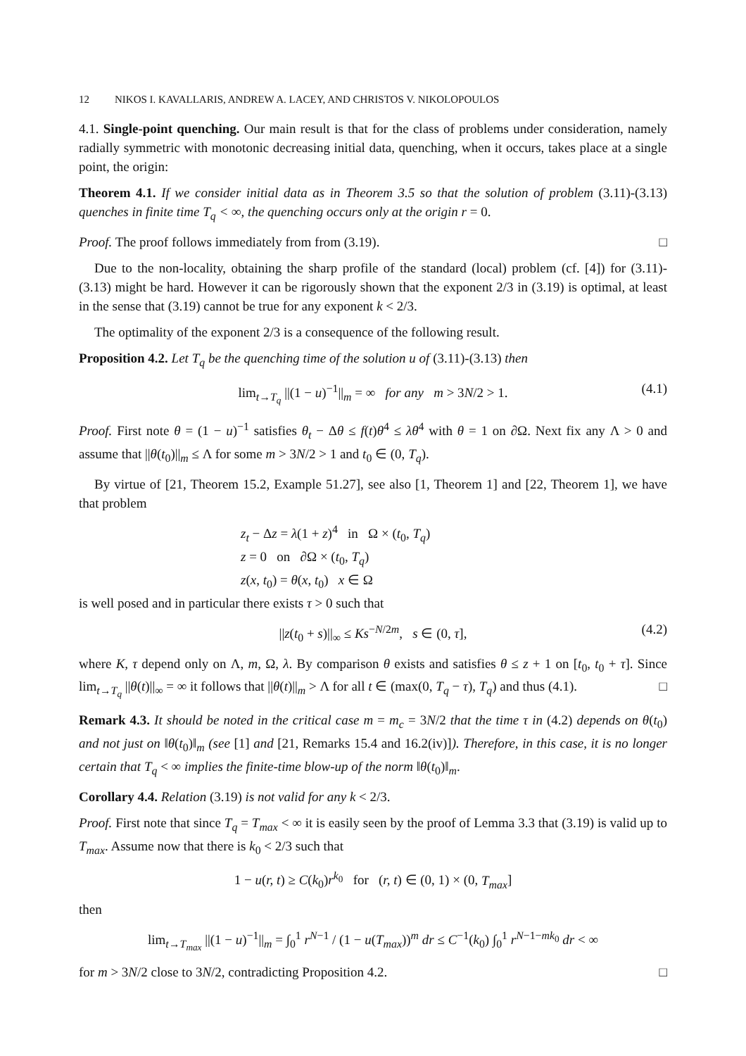12 NIKOS I. KAVALLARIS, ANDREW A. LACEY, AND CHRISTOS V. NIKOLOPOULOS
4.1. Single-point quenching. Our main result is that for the class of problems under consideration, namely radially symmetric with monotonic decreasing initial data, quenching, when it occurs, takes place at a single point, the origin:
Theorem 4.1. If we consider initial data as in Theorem 3.5 so that the solution of problem (3.11)-(3.13) quenches in finite time T<sub>q</sub> < ∞, the quenching occurs only at the origin r = 0.
Proof. The proof follows immediately from from (3.19). □
Due to the non-locality, obtaining the sharp profile of the standard (local) problem (cf. [4]) for (3.11)-(3.13) might be hard. However it can be rigorously shown that the exponent 2/3 in (3.19) is optimal, at least in the sense that (3.19) cannot be true for any exponent k < 2/3.
The optimality of the exponent 2/3 is a consequence of the following result.
Proposition 4.2. Let T<sub>q</sub> be the quenching time of the solution u of (3.11)-(3.13) then
lim<sub>t→T<sub>q</sub></sub> ||(1 − u)<sup>−1</sup>||<sub>m</sub> = ∞ for any m > 3N/2 > 1. (4.1)
Proof. First note θ = (1 − u)<sup>−1</sup> satisfies θ<sub>t</sub> − Δθ ≤ f(t)θ<sup>4</sup> ≤ λθ<sup>4</sup> with θ = 1 on ∂Ω. Next fix any Λ > 0 and assume that ||θ(t<sub>0</sub>)||<sub>m</sub> ≤ Λ for some m > 3N/2 > 1 and t<sub>0</sub> ∈ (0, T<sub>q</sub>).
By virtue of [21, Theorem 15.2, Example 51.27], see also [1, Theorem 1] and [22, Theorem 1], we have that problem
z<sub>t</sub> − Δz = λ(1 + z)<sup>4</sup> in Ω × (t<sub>0</sub>, T<sub>q</sub>)
z = 0 on ∂Ω × (t<sub>0</sub>, T<sub>q</sub>)
z(x, t<sub>0</sub>) = θ(x, t<sub>0</sub>) x ∈ Ω
is well posed and in particular there exists τ > 0 such that
||z(t<sub>0</sub> + s)||<sub>∞</sub> ≤ Ks<sup>−N/2m</sup>, s ∈ (0, τ], (4.2)
where K, τ depend only on Λ, m, Ω, λ. By comparison θ exists and satisfies θ ≤ z + 1 on [t<sub>0</sub>, t<sub>0</sub> + τ]. Since lim<sub>t→T<sub>q</sub></sub> ||θ(t)||<sub>∞</sub> = ∞ it follows that ||θ(t)||<sub>m</sub> > Λ for all t ∈ (max(0, T<sub>q</sub> − τ), T<sub>q</sub>) and thus (4.1). □
Remark 4.3. It should be noted in the critical case m = m<sub>c</sub> = 3N/2 that the time τ in (4.2) depends on θ(t<sub>0</sub>) and not just on ‖θ(t<sub>0</sub>)‖<sub>m</sub> (see [1] and [21, Remarks 15.4 and 16.2(iv)]). Therefore, in this case, it is no longer certain that T<sub>q</sub> < ∞ implies the finite-time blow-up of the norm ‖θ(t<sub>0</sub>)‖<sub>m</sub>.
Corollary 4.4. Relation (3.19) is not valid for any k < 2/3.
Proof. First note that since T<sub>q</sub> = T<sub>max</sub> < ∞ it is easily seen by the proof of Lemma 3.3 that (3.19) is valid up to T<sub>max</sub>. Assume now that there is k<sub>0</sub> < 2/3 such that
1 − u(r, t) ≥ C(k<sub>0</sub>)r<sup>k<sub>0</sub></sup> for (r, t) ∈ (0, 1) × (0, T<sub>max</sub>]
then
lim<sub>t→T<sub>max</sub></sub> ||(1 − u)<sup>−1</sup>||<sub>m</sub> = ∫<sub>0</sub><sup>1</sup> r<sup>N−1</sup> / (1 − u(T<sub>max</sub>))<sup>m</sup> dr ≤ C<sup>−1</sup>(k<sub>0</sub>) ∫<sub>0</sub><sup>1</sup> r<sup>N−1−mk<sub>0</sub></sup> dr < ∞
for m > 3N/2 close to 3N/2, contradicting Proposition 4.2. □